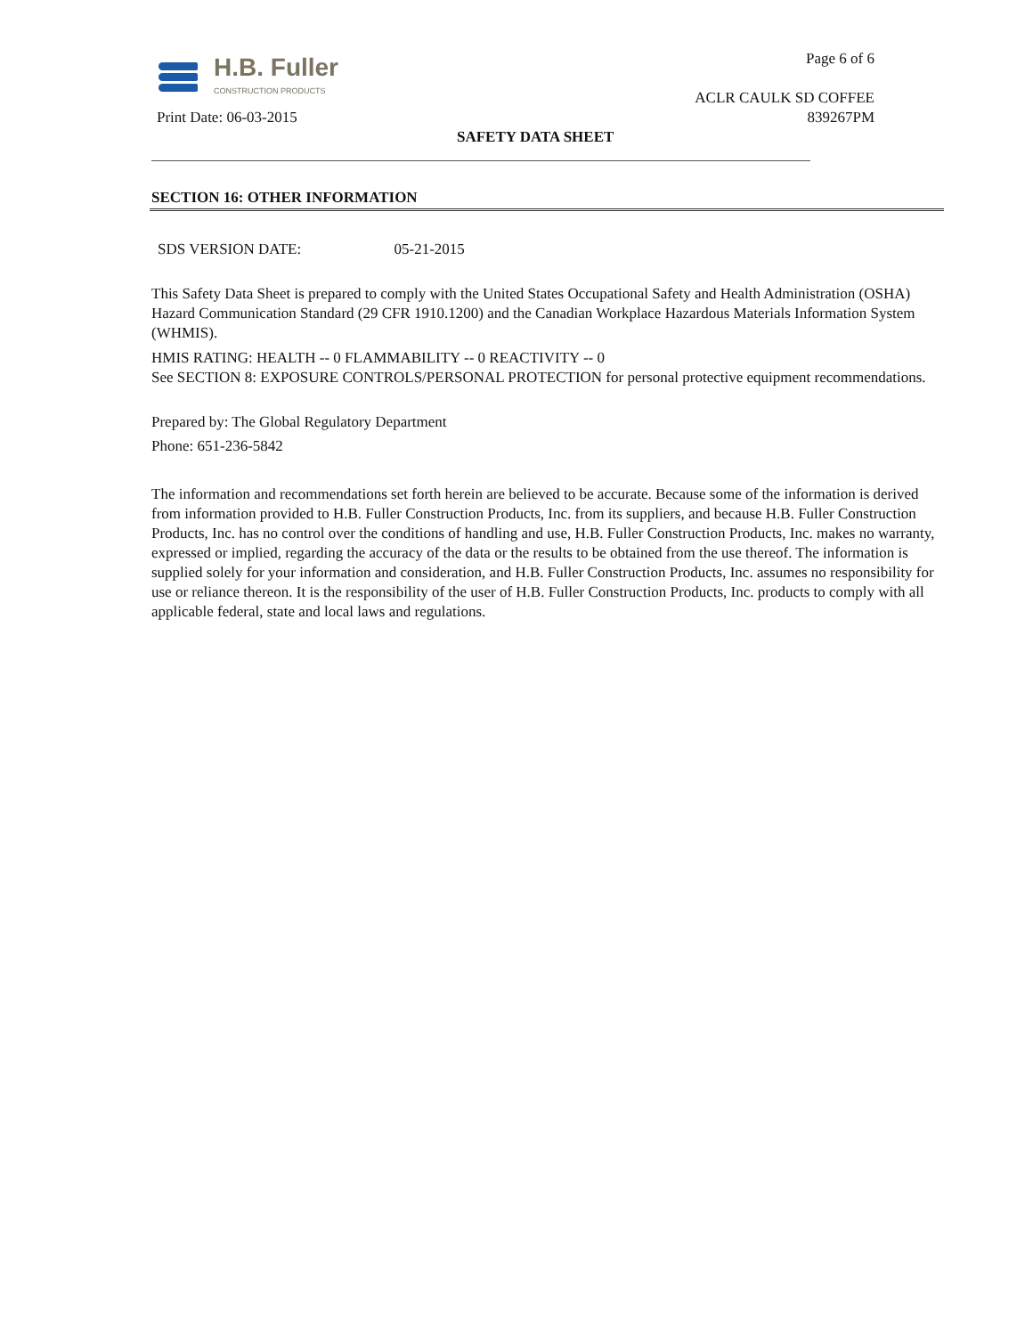H.B. Fuller
CONSTRUCTION PRODUCTS
Page 6 of 6
ACLR CAULK SD COFFEE
Print Date: 06-03-2015 839267PM
SAFETY DATA SHEET
SECTION 16: OTHER INFORMATION
SDS VERSION DATE: 05-21-2015
This Safety Data Sheet is prepared to comply with the United States Occupational Safety and Health Administration (OSHA) Hazard Communication Standard (29 CFR 1910.1200) and the Canadian Workplace Hazardous Materials Information System (WHMIS).
HMIS RATING: HEALTH -- 0 FLAMMABILITY -- 0 REACTIVITY -- 0
See SECTION 8: EXPOSURE CONTROLS/PERSONAL PROTECTION for personal protective equipment recommendations.
Prepared by: The Global Regulatory Department
Phone: 651-236-5842
The information and recommendations set forth herein are believed to be accurate. Because some of the information is derived from information provided to H.B. Fuller Construction Products, Inc. from its suppliers, and because H.B. Fuller Construction Products, Inc. has no control over the conditions of handling and use, H.B. Fuller Construction Products, Inc. makes no warranty, expressed or implied, regarding the accuracy of the data or the results to be obtained from the use thereof. The information is supplied solely for your information and consideration, and H.B. Fuller Construction Products, Inc. assumes no responsibility for use or reliance thereon. It is the responsibility of the user of H.B. Fuller Construction Products, Inc. products to comply with all applicable federal, state and local laws and regulations.